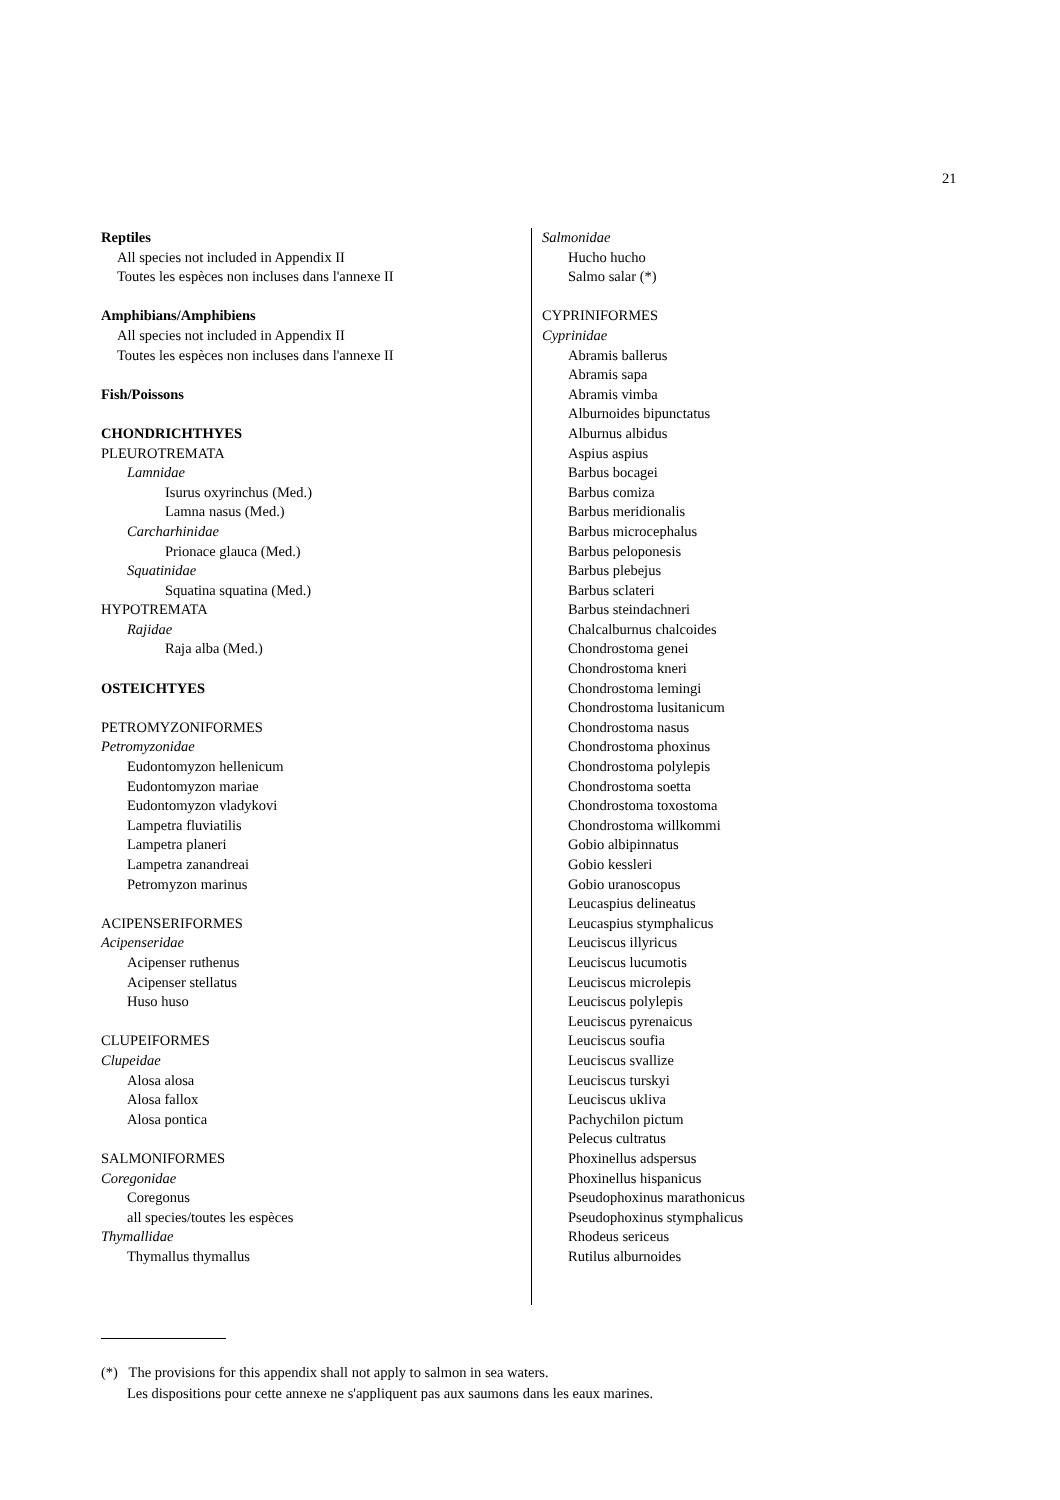21
Reptiles
All species not included in Appendix II
Toutes les espèces non incluses dans l'annexe II
Amphibians/Amphibiens
All species not included in Appendix II
Toutes les espèces non incluses dans l'annexe II
Fish/Poissons
CHONDRICHTHYES
PLEUROTREMATA
Lamnidae
Isurus oxyrinchus (Med.)
Lamna nasus (Med.)
Carcharhinidae
Prionace glauca (Med.)
Squatinidae
Squatina squatina (Med.)
HYPOTREMATA
Rajidae
Raja alba (Med.)
OSTEICHTYES
PETROMYZONIFORMES
Petromyzonidae
Eudontomyzon hellenicum
Eudontomyzon mariae
Eudontomyzon vladykovi
Lampetra fluviatilis
Lampetra planeri
Lampetra zanandreai
Petromyzon marinus
ACIPENSERIFORMES
Acipenseridae
Acipenser ruthenus
Acipenser stellatus
Huso huso
CLUPEIFORMES
Clupeidae
Alosa alosa
Alosa fallox
Alosa pontica
SALMONIFORMES
Coregonidae
Coregonus
all species/toutes les espèces
Thymallidae
Thymallus thymallus
Salmonidae
Hucho hucho
Salmo salar (*)
CYPRINIFORMES
Cyprinidae
Abramis ballerus
Abramis sapa
Abramis vimba
Alburnoides bipunctatus
Alburnus albidus
Aspius aspius
Barbus bocagei
Barbus comiza
Barbus meridionalis
Barbus microcephalus
Barbus peloponesis
Barbus plebejus
Barbus sclateri
Barbus steindachneri
Chalcalburnus chalcoides
Chondrostoma genei
Chondrostoma kneri
Chondrostoma lemingi
Chondrostoma lusitanicum
Chondrostoma nasus
Chondrostoma phoxinus
Chondrostoma polylepis
Chondrostoma soetta
Chondrostoma toxostoma
Chondrostoma willkommi
Gobio albipinnatus
Gobio kessleri
Gobio uranoscopus
Leucaspius delineatus
Leucaspius stymphalicus
Leuciscus illyricus
Leuciscus lucumotis
Leuciscus microlepis
Leuciscus polylepis
Leuciscus pyrenaicus
Leuciscus soufia
Leuciscus svallize
Leuciscus turskyi
Leuciscus ukliva
Pachychilon pictum
Pelecus cultratus
Phoxinellus adspersus
Phoxinellus hispanicus
Pseudophoxinus marathonicus
Pseudophoxinus stymphalicus
Rhodeus sericeus
Rutilus alburnoides
(*) The provisions for this appendix shall not apply to salmon in sea waters.
Les dispositions pour cette annexe ne s'appliquent pas aux saumons dans les eaux marines.